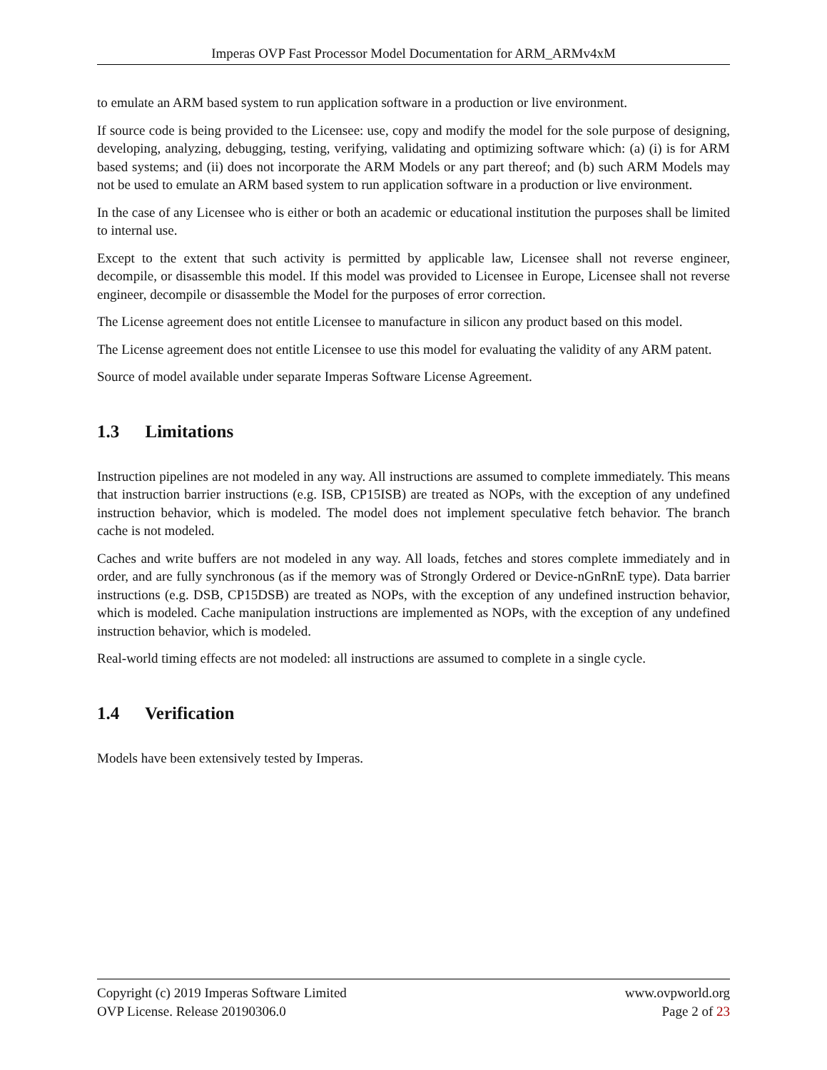Imperas OVP Fast Processor Model Documentation for ARM_ARMv4xM
to emulate an ARM based system to run application software in a production or live environment.
If source code is being provided to the Licensee: use, copy and modify the model for the sole purpose of designing, developing, analyzing, debugging, testing, verifying, validating and optimizing software which: (a) (i) is for ARM based systems; and (ii) does not incorporate the ARM Models or any part thereof; and (b) such ARM Models may not be used to emulate an ARM based system to run application software in a production or live environment.
In the case of any Licensee who is either or both an academic or educational institution the purposes shall be limited to internal use.
Except to the extent that such activity is permitted by applicable law, Licensee shall not reverse engineer, decompile, or disassemble this model. If this model was provided to Licensee in Europe, Licensee shall not reverse engineer, decompile or disassemble the Model for the purposes of error correction.
The License agreement does not entitle Licensee to manufacture in silicon any product based on this model.
The License agreement does not entitle Licensee to use this model for evaluating the validity of any ARM patent.
Source of model available under separate Imperas Software License Agreement.
1.3 Limitations
Instruction pipelines are not modeled in any way. All instructions are assumed to complete immediately. This means that instruction barrier instructions (e.g. ISB, CP15ISB) are treated as NOPs, with the exception of any undefined instruction behavior, which is modeled. The model does not implement speculative fetch behavior. The branch cache is not modeled.
Caches and write buffers are not modeled in any way. All loads, fetches and stores complete immediately and in order, and are fully synchronous (as if the memory was of Strongly Ordered or Device-nGnRnE type). Data barrier instructions (e.g. DSB, CP15DSB) are treated as NOPs, with the exception of any undefined instruction behavior, which is modeled. Cache manipulation instructions are implemented as NOPs, with the exception of any undefined instruction behavior, which is modeled.
Real-world timing effects are not modeled: all instructions are assumed to complete in a single cycle.
1.4 Verification
Models have been extensively tested by Imperas.
Copyright (c) 2019 Imperas Software Limited
OVP License. Release 20190306.0
www.ovpworld.org
Page 2 of 23